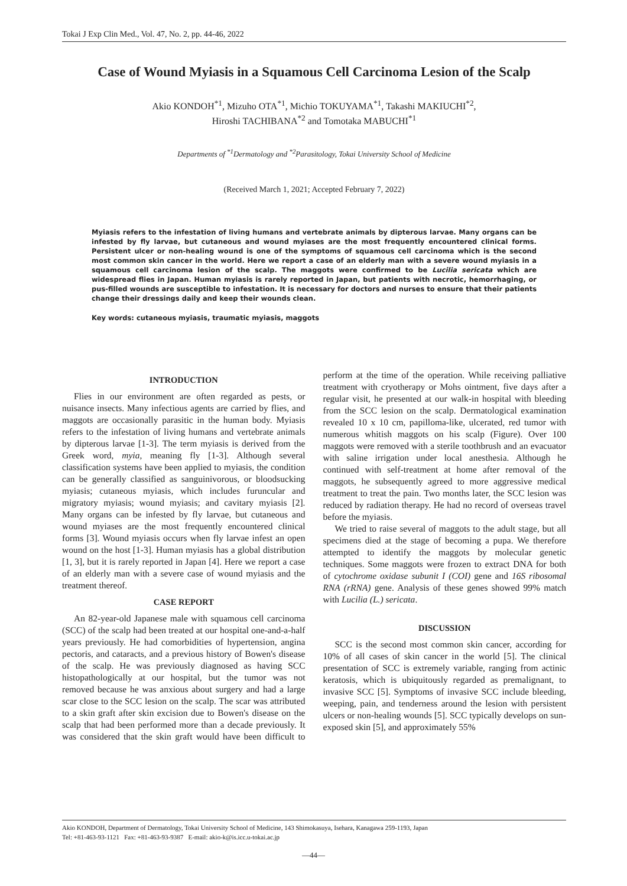Tokai J Exp Clin Med., Vol. 47, No. 2, pp. 44-46, 2022
Case of Wound Myiasis in a Squamous Cell Carcinoma Lesion of the Scalp
Akio KONDOH<sup>*1</sup>, Mizuho OTA<sup>*1</sup>, Michio TOKUYAMA<sup>*1</sup>, Takashi MAKIUCHI<sup>*2</sup>,
Hiroshi TACHIBANA<sup>*2</sup> and Tomotaka MABUCHI<sup>*1</sup>
Departments of <sup>*1</sup>Dermatology and <sup>*2</sup>Parasitology, Tokai University School of Medicine
(Received March 1, 2021; Accepted February 7, 2022)
Myiasis refers to the infestation of living humans and vertebrate animals by dipterous larvae. Many organs can be infested by fly larvae, but cutaneous and wound myiases are the most frequently encountered clinical forms. Persistent ulcer or non-healing wound is one of the symptoms of squamous cell carcinoma which is the second most common skin cancer in the world. Here we report a case of an elderly man with a severe wound myiasis in a squamous cell carcinoma lesion of the scalp. The maggots were confirmed to be Lucilia sericata which are widespread flies in Japan. Human myiasis is rarely reported in Japan, but patients with necrotic, hemorrhaging, or pus-filled wounds are susceptible to infestation. It is necessary for doctors and nurses to ensure that their patients change their dressings daily and keep their wounds clean.
Key words: cutaneous myiasis, traumatic myiasis, maggots
INTRODUCTION
Flies in our environment are often regarded as pests, or nuisance insects. Many infectious agents are carried by flies, and maggots are occasionally parasitic in the human body. Myiasis refers to the infestation of living humans and vertebrate animals by dipterous larvae [1-3]. The term myiasis is derived from the Greek word, myia, meaning fly [1-3]. Although several classification systems have been applied to myiasis, the condition can be generally classified as sanguinivorous, or bloodsucking myiasis; cutaneous myiasis, which includes furuncular and migratory myiasis; wound myiasis; and cavitary myiasis [2]. Many organs can be infested by fly larvae, but cutaneous and wound myiases are the most frequently encountered clinical forms [3]. Wound myiasis occurs when fly larvae infest an open wound on the host [1-3]. Human myiasis has a global distribution [1, 3], but it is rarely reported in Japan [4]. Here we report a case of an elderly man with a severe case of wound myiasis and the treatment thereof.
CASE REPORT
An 82-year-old Japanese male with squamous cell carcinoma (SCC) of the scalp had been treated at our hospital one-and-a-half years previously. He had comorbidities of hypertension, angina pectoris, and cataracts, and a previous history of Bowen's disease of the scalp. He was previously diagnosed as having SCC histopathologically at our hospital, but the tumor was not removed because he was anxious about surgery and had a large scar close to the SCC lesion on the scalp. The scar was attributed to a skin graft after skin excision due to Bowen's disease on the scalp that had been performed more than a decade previously. It was considered that the skin graft would have been difficult to perform at the time of the operation. While receiving palliative treatment with cryotherapy or Mohs ointment, five days after a regular visit, he presented at our walk-in hospital with bleeding from the SCC lesion on the scalp. Dermatological examination revealed 10 x 10 cm, papilloma-like, ulcerated, red tumor with numerous whitish maggots on his scalp (Figure). Over 100 maggots were removed with a sterile toothbrush and an evacuator with saline irrigation under local anesthesia. Although he continued with self-treatment at home after removal of the maggots, he subsequently agreed to more aggressive medical treatment to treat the pain. Two months later, the SCC lesion was reduced by radiation therapy. He had no record of overseas travel before the myiasis.
We tried to raise several of maggots to the adult stage, but all specimens died at the stage of becoming a pupa. We therefore attempted to identify the maggots by molecular genetic techniques. Some maggots were frozen to extract DNA for both of cytochrome oxidase subunit I (COI) gene and 16S ribosomal RNA (rRNA) gene. Analysis of these genes showed 99% match with Lucilia (L.) sericata.
DISCUSSION
SCC is the second most common skin cancer, according for 10% of all cases of skin cancer in the world [5]. The clinical presentation of SCC is extremely variable, ranging from actinic keratosis, which is ubiquitously regarded as premalignant, to invasive SCC [5]. Symptoms of invasive SCC include bleeding, weeping, pain, and tenderness around the lesion with persistent ulcers or non-healing wounds [5]. SCC typically develops on sun-exposed skin [5], and approximately 55%
Akio KONDOH, Department of Dermatology, Tokai University School of Medicine, 143 Shimokasuya, Isehara, Kanagawa 259-1193, Japan
Tel: +81-463-93-1121 Fax: +81-463-93-9387 E-mail: akio-k@is.icc.u-tokai.ac.jp
—44—